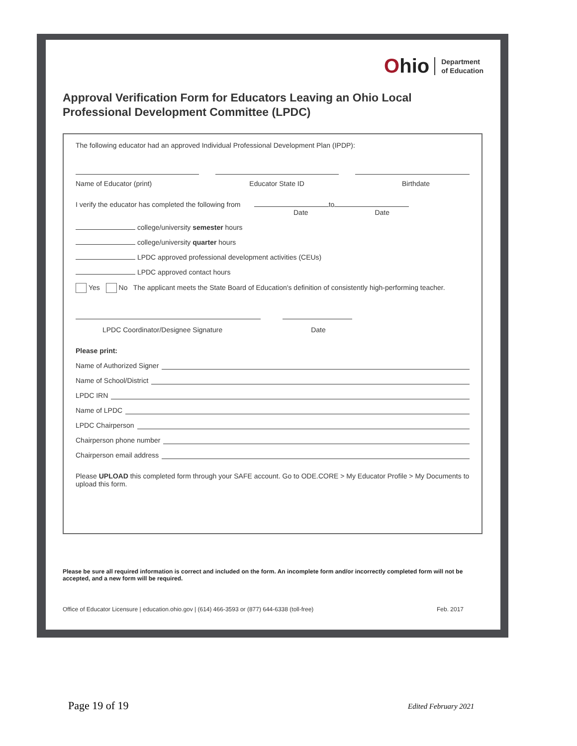Ohio
Department
of Education
Approval Verification Form for Educators Leaving an Ohio Local
Professional Development Committee (LPDC)
The following educator had an approved Individual Professional Development Plan (IPDP):
Name of Educator (print) Educator State ID Birthdate
I verify the educator has completed the following from to
Date Date
college/university semester hours
college/university quarter hours
LPDC approved professional development activities (CEUs)
LPDC approved contact hours
Yes No The applicant meets the State Board of Education's definition of consistently high-performing teacher.
LPDC Coordinator/Designee Signature Date
Please print:
Name of Authorized Signer
Name of School/District
LPDC IRN
Name of LPDC
LPDC Chairperson
Chairperson phone number
Chairperson email address
Please UPLOAD this completed form through your SAFE account. Go to ODE.CORE > My Educator Profile > My Documents to upload this form.
Please be sure all required information is correct and included on the form. An incomplete form and/or incorrectly completed form will not be accepted, and a new form will be required.
Office of Educator Licensure | education.ohio.gov | (614) 466-3593 or (877) 644-6338 (toll-free) Feb. 2017
Page 19 of 19 Edited February 2021